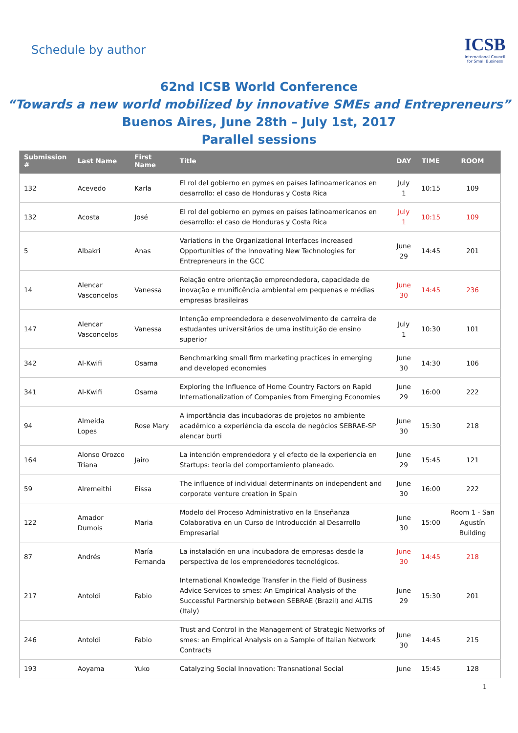Schedule by author
ICSB
International Council for Small Business
62nd ICSB World Conference
“Towards a new world mobilized by innovative SMEs and Entrepreneurs”
Buenos Aires, June 28th – July 1st, 2017
Parallel sessions
| Submission # | Last Name | First Name | Title | DAY | TIME | ROOM |
| --- | --- | --- | --- | --- | --- | --- |
| 132 | Acevedo | Karla | El rol del gobierno en pymes en países latinoamericanos en desarrollo: el caso de Honduras y Costa Rica | July 1 | 10:15 | 109 |
| 132 | Acosta | José | El rol del gobierno en pymes en países latinoamericanos en desarrollo: el caso de Honduras y Costa Rica | July 1 | 10:15 | 109 |
| 5 | Albakri | Anas | Variations in the Organizational Interfaces increased Opportunities of the Innovating New Technologies for Entrepreneurs in the GCC | June 29 | 14:45 | 201 |
| 14 | Alencar Vasconcelos | Vanessa | Relação entre orientação empreendedora, capacidade de inovação e munificência ambiental em pequenas e médias empresas brasileiras | June 30 | 14:45 | 236 |
| 147 | Alencar Vasconcelos | Vanessa | Intenção empreendedora e desenvolvimento de carreira de estudantes universitários de uma instituição de ensino superior | July 1 | 10:30 | 101 |
| 342 | Al-Kwifi | Osama | Benchmarking small firm marketing practices in emerging and developed economies | June 30 | 14:30 | 106 |
| 341 | Al-Kwifi | Osama | Exploring the Influence of Home Country Factors on Rapid Internationalization of Companies from Emerging Economies | June 29 | 16:00 | 222 |
| 94 | Almeida Lopes | Rose Mary | A importância das incubadoras de projetos no ambiente acadêmico a experiência da escola de negócios SEBRAE-SP alencar burti | June 30 | 15:30 | 218 |
| 164 | Alonso Orozco Triana | Jairo | La intención emprendedora y el efecto de la experiencia en Startups: teoría del comportamiento planeado. | June 29 | 15:45 | 121 |
| 59 | Alremeithi | Eissa | The influence of individual determinants on independent and corporate venture creation in Spain | June 30 | 16:00 | 222 |
| 122 | Amador Dumois | Maria | Modelo del Proceso Administrativo en la Enseñanza Colaborativa en un Curso de Introducción al Desarrollo Empresarial | June 30 | 15:00 | Room 1 - San Agustín Building |
| 87 | Andrés | María Fernanda | La instalación en una incubadora de empresas desde la perspectiva de los emprendedores tecnológicos. | June 30 | 14:45 | 218 |
| 217 | Antoldi | Fabio | International Knowledge Transfer in the Field of Business Advice Services to smes: An Empirical Analysis of the Successful Partnership between SEBRAE (Brazil) and ALTIS (Italy) | June 29 | 15:30 | 201 |
| 246 | Antoldi | Fabio | Trust and Control in the Management of Strategic Networks of smes: an Empirical Analysis on a Sample of Italian Network Contracts | June 30 | 14:45 | 215 |
| 193 | Aoyama | Yuko | Catalyzing Social Innovation: Transnational Social | June | 15:45 | 128 |
1